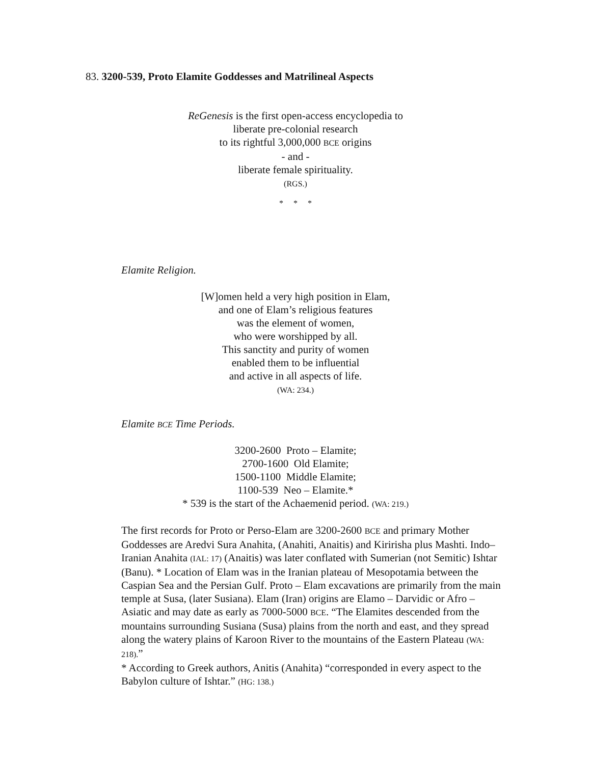83. 3200-539, Proto Elamite Goddesses and Matrilineal Aspects
ReGenesis is the first open-access encyclopedia to
liberate pre-colonial research
to its rightful 3,000,000 BCE origins
- and -
liberate female spirituality.
(RGS.)
* * *
Elamite Religion.
[W]omen held a very high position in Elam,
and one of Elam’s religious features
was the element of women,
who were worshipped by all.
This sanctity and purity of women
enabled them to be influential
and active in all aspects of life.
(WA: 234.)
Elamite BCE Time Periods.
3200-2600 Proto – Elamite;
2700-1600 Old Elamite;
1500-1100 Middle Elamite;
1100-539 Neo – Elamite.*
* 539 is the start of the Achaemenid period. (WA: 219.)
The first records for Proto or Perso-Elam are 3200-2600 BCE and primary Mother Goddesses are Aredvi Sura Anahita, (Anahiti, Anaitis) and Kiririsha plus Mashti. Indo–Iranian Anahita (IAL: 17) (Anaitis) was later conflated with Sumerian (not Semitic) Ishtar (Banu). * Location of Elam was in the Iranian plateau of Mesopotamia between the Caspian Sea and the Persian Gulf. Proto – Elam excavations are primarily from the main temple at Susa, (later Susiana). Elam (Iran) origins are Elamo – Darvidic or Afro – Asiatic and may date as early as 7000-5000 BCE. “The Elamites descended from the mountains surrounding Susiana (Susa) plains from the north and east, and they spread along the watery plains of Karoon River to the mountains of the Eastern Plateau (WA: 218).”
* According to Greek authors, Anitis (Anahita) “corresponded in every aspect to the Babylon culture of Ishtar.” (HG: 138.)